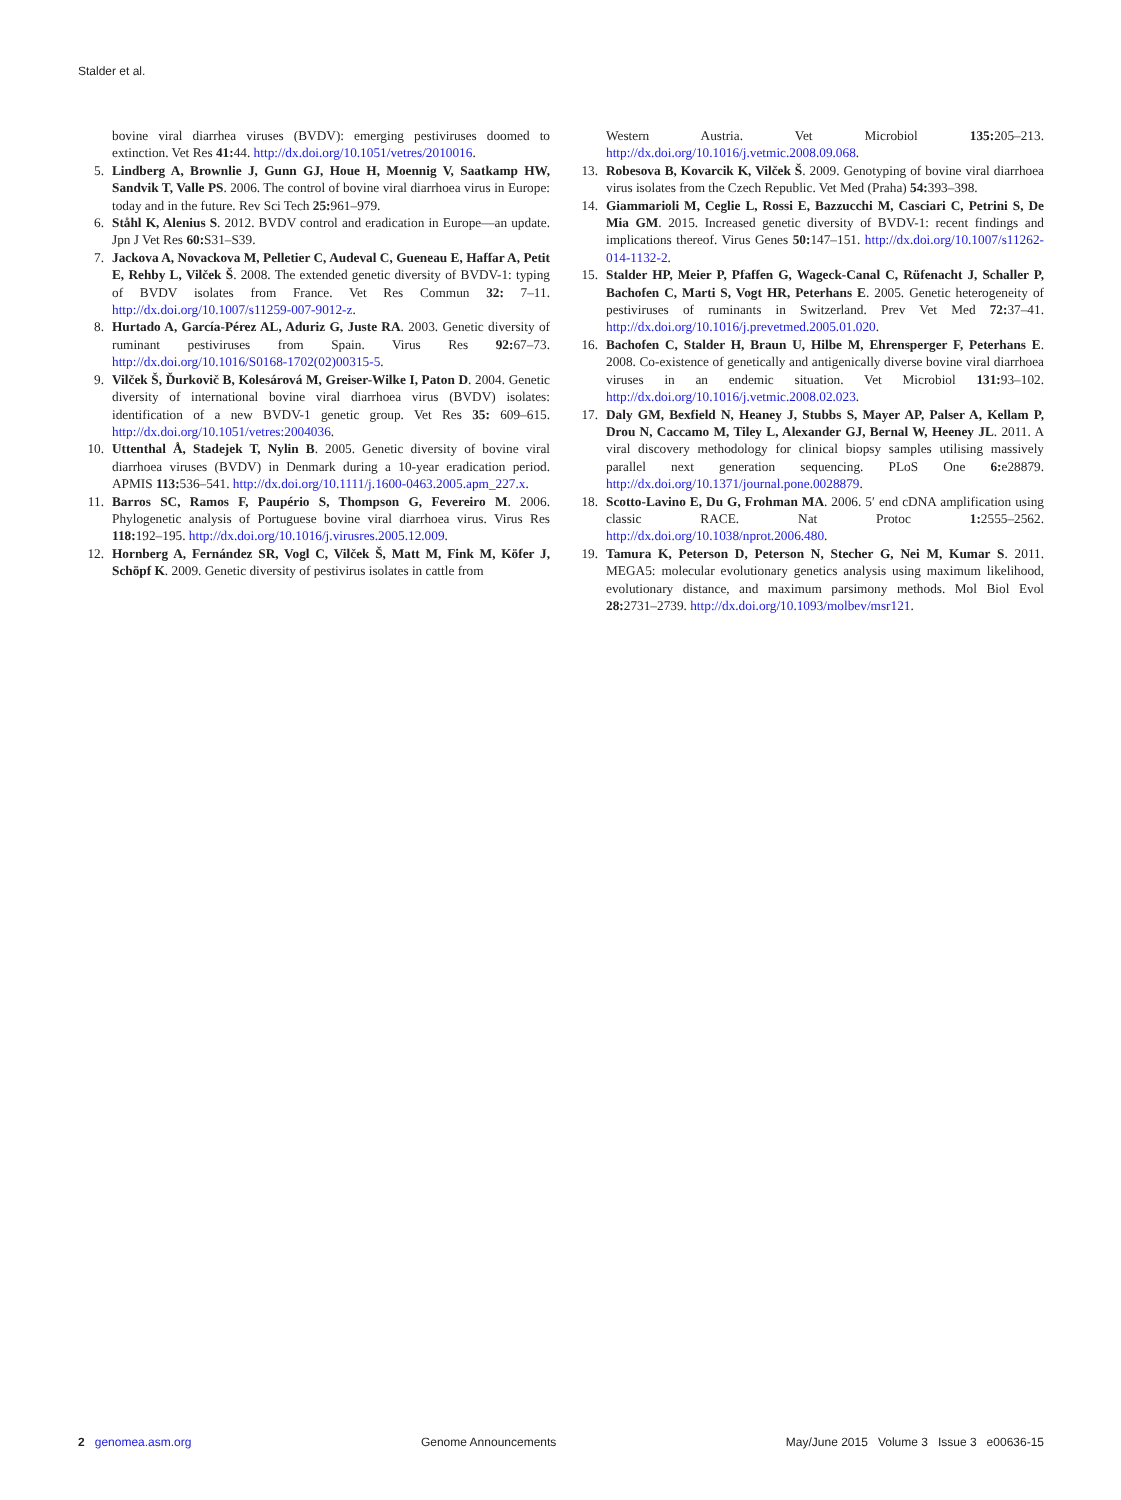Stalder et al.
bovine viral diarrhea viruses (BVDV): emerging pestiviruses doomed to extinction. Vet Res 41: 44. http://dx.doi.org/10.1051/vetres/2010016.
5. Lindberg A, Brownlie J, Gunn GJ, Houe H, Moennig V, Saatkamp HW, Sandvik T, Valle PS. 2006. The control of bovine viral diarrhoea virus in Europe: today and in the future. Rev Sci Tech 25: 961–979.
6. Ståhl K, Alenius S. 2012. BVDV control and eradication in Europe—an update. Jpn J Vet Res 60: S31–S39.
7. Jackova A, Novackova M, Pelletier C, Audeval C, Gueneau E, Haffar A, Petit E, Rehby L, Vilček Š. 2008. The extended genetic diversity of BVDV-1: typing of BVDV isolates from France. Vet Res Commun 32: 7–11. http://dx.doi.org/10.1007/s11259-007-9012-z.
8. Hurtado A, García-Pérez AL, Aduriz G, Juste RA. 2003. Genetic diversity of ruminant pestiviruses from Spain. Virus Res 92: 67–73. http://dx.doi.org/10.1016/S0168-1702(02)00315-5.
9. Vilček Š, Ďurkovič B, Kolesárová M, Greiser-Wilke I, Paton D. 2004. Genetic diversity of international bovine viral diarrhoea virus (BVDV) isolates: identification of a new BVDV-1 genetic group. Vet Res 35: 609–615. http://dx.doi.org/10.1051/vetres:2004036.
10. Uttenthal Å, Stadejek T, Nylin B. 2005. Genetic diversity of bovine viral diarrhoea viruses (BVDV) in Denmark during a 10-year eradication period. APMIS 113: 536–541. http://dx.doi.org/10.1111/j.1600-0463.2005.apm_227.x.
11. Barros SC, Ramos F, Paupério S, Thompson G, Fevereiro M. 2006. Phylogenetic analysis of Portuguese bovine viral diarrhoea virus. Virus Res 118: 192–195. http://dx.doi.org/10.1016/j.virusres.2005.12.009.
12. Hornberg A, Fernández SR, Vogl C, Vilček Š, Matt M, Fink M, Köfer J, Schöpf K. 2009. Genetic diversity of pestivirus isolates in cattle from
Western Austria. Vet Microbiol 135: 205–213. http://dx.doi.org/10.1016/j.vetmic.2008.09.068.
13. Robesova B, Kovarcik K, Vilček Š. 2009. Genotyping of bovine viral diarrhoea virus isolates from the Czech Republic. Vet Med (Praha) 54: 393–398.
14. Giammarioli M, Ceglie L, Rossi E, Bazzucchi M, Casciari C, Petrini S, De Mia GM. 2015. Increased genetic diversity of BVDV-1: recent findings and implications thereof. Virus Genes 50: 147–151. http://dx.doi.org/10.1007/s11262-014-1132-2.
15. Stalder HP, Meier P, Pfaffen G, Wageck-Canal C, Rüfenacht J, Schaller P, Bachofen C, Marti S, Vogt HR, Peterhans E. 2005. Genetic heterogeneity of pestiviruses of ruminants in Switzerland. Prev Vet Med 72: 37–41. http://dx.doi.org/10.1016/j.prevetmed.2005.01.020.
16. Bachofen C, Stalder H, Braun U, Hilbe M, Ehrensperger F, Peterhans E. 2008. Co-existence of genetically and antigenically diverse bovine viral diarrhoea viruses in an endemic situation. Vet Microbiol 131: 93–102. http://dx.doi.org/10.1016/j.vetmic.2008.02.023.
17. Daly GM, Bexfield N, Heaney J, Stubbs S, Mayer AP, Palser A, Kellam P, Drou N, Caccamo M, Tiley L, Alexander GJ, Bernal W, Heeney JL. 2011. A viral discovery methodology for clinical biopsy samples utilising massively parallel next generation sequencing. PLoS One 6: e28879. http://dx.doi.org/10.1371/journal.pone.0028879.
18. Scotto-Lavino E, Du G, Frohman MA. 2006. 5′ end cDNA amplification using classic RACE. Nat Protoc 1: 2555–2562. http://dx.doi.org/10.1038/nprot.2006.480.
19. Tamura K, Peterson D, Peterson N, Stecher G, Nei M, Kumar S. 2011. MEGA5: molecular evolutionary genetics analysis using maximum likelihood, evolutionary distance, and maximum parsimony methods. Mol Biol Evol 28: 2731–2739. http://dx.doi.org/10.1093/molbev/msr121.
2 genomea.asm.org Genome Announcements May/June 2015 Volume 3 Issue 3 e00636-15